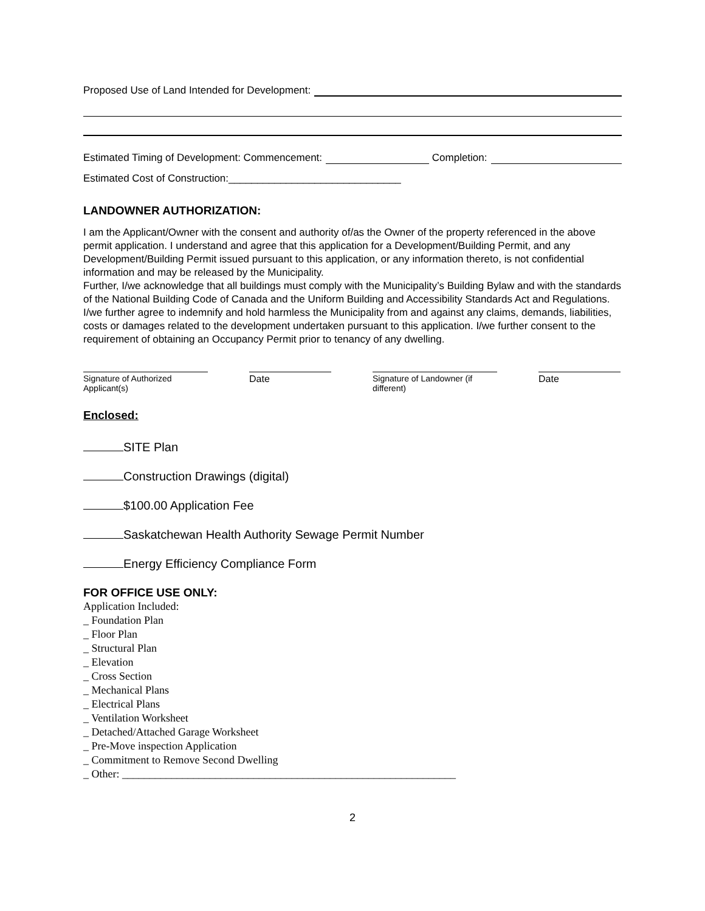Proposed Use of Land Intended for Development:
Estimated Timing of Development: Commencement:
Completion:
Estimated Cost of Construction:______________________________
LANDOWNER AUTHORIZATION:
I am the Applicant/Owner with the consent and authority of/as the Owner of the property referenced in the above permit application. I understand and agree that this application for a Development/Building Permit, and any Development/Building Permit issued pursuant to this application, or any information thereto, is not confidential information and may be released by the Municipality.
Further, I/we acknowledge that all buildings must comply with the Municipality’s Building Bylaw and with the standards of the National Building Code of Canada and the Uniform Building and Accessibility Standards Act and Regulations.
I/we further agree to indemnify and hold harmless the Municipality from and against any claims, demands, liabilities, costs or damages related to the development undertaken pursuant to this application. I/we further consent to the requirement of obtaining an Occupancy Permit prior to tenancy of any dwelling.
Signature of Authorized Applicant(s)
Date Signature of Landowner (if different)
Date
Enclosed:
SITE Plan
Construction Drawings (digital)
$100.00 Application Fee
Saskatchewan Health Authority Sewage Permit Number
Energy Efficiency Compliance Form
FOR OFFICE USE ONLY:
Application Included:
_ Foundation Plan
_ Floor Plan
_ Structural Plan
_ Elevation
_ Cross Section
_ Mechanical Plans
_ Electrical Plans
_ Ventilation Worksheet
_ Detached/Attached Garage Worksheet
_ Pre-Move inspection Application
_ Commitment to Remove Second Dwelling
_ Other: _____________________________________________________________
2